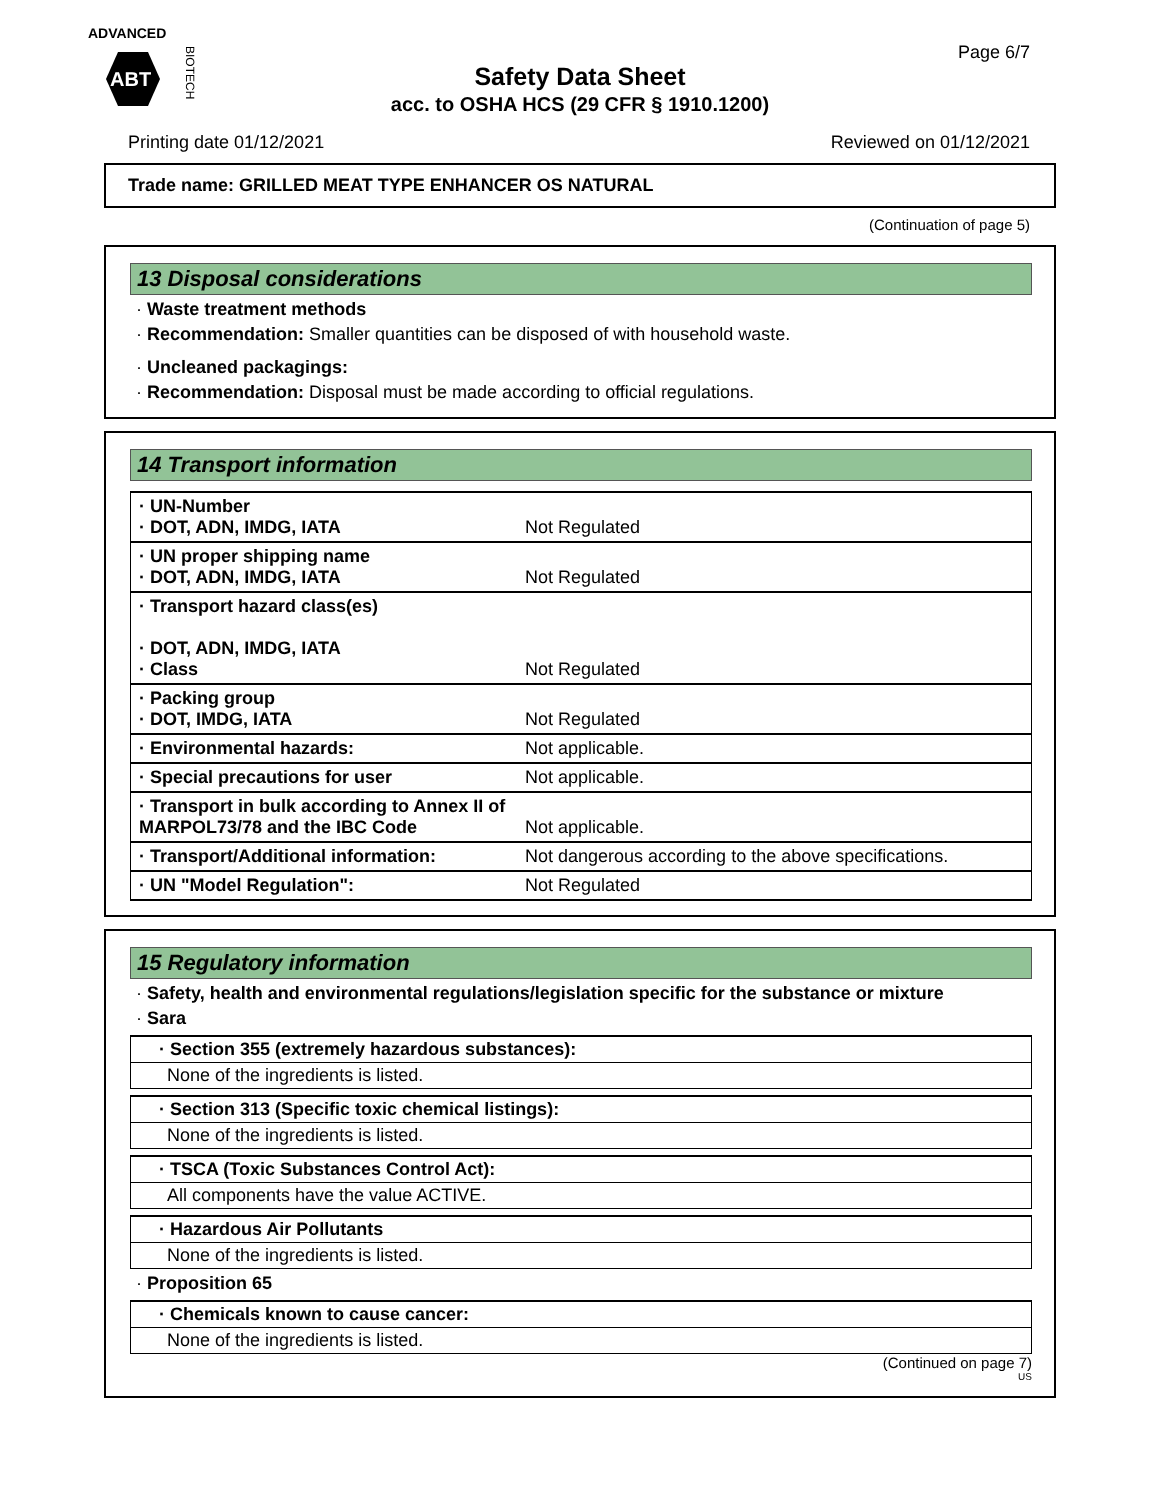ADVANCED
ABT
BIOTECH
Page 6/7
Safety Data Sheet
acc. to OSHA HCS (29 CFR § 1910.1200)
Printing date 01/12/2021 Reviewed on 01/12/2021
Trade name: GRILLED MEAT TYPE ENHANCER OS NATURAL
(Continuation of page 5)
13 Disposal considerations
· Waste treatment methods
· Recommendation: Smaller quantities can be disposed of with household waste.
· Uncleaned packagings:
· Recommendation: Disposal must be made according to official regulations.
14 Transport information
| · UN-Number · DOT, ADN, IMDG, IATA | Not Regulated |
| · UN proper shipping name · DOT, ADN, IMDG, IATA | Not Regulated |
| · Transport hazard class(es) · DOT, ADN, IMDG, IATA · Class | Not Regulated |
| · Packing group · DOT, IMDG, IATA | Not Regulated |
| · Environmental hazards: | Not applicable. |
| · Special precautions for user | Not applicable. |
| · Transport in bulk according to Annex II of MARPOL73/78 and the IBC Code | Not applicable. |
| · Transport/Additional information: | Not dangerous according to the above specifications. |
| · UN "Model Regulation": | Not Regulated |
15 Regulatory information
· Safety, health and environmental regulations/legislation specific for the substance or mixture
· Sara
· Section 355 (extremely hazardous substances):
None of the ingredients is listed.
· Section 313 (Specific toxic chemical listings):
None of the ingredients is listed.
· TSCA (Toxic Substances Control Act):
All components have the value ACTIVE.
· Hazardous Air Pollutants
None of the ingredients is listed.
· Proposition 65
· Chemicals known to cause cancer:
None of the ingredients is listed.
(Continued on page 7)
US